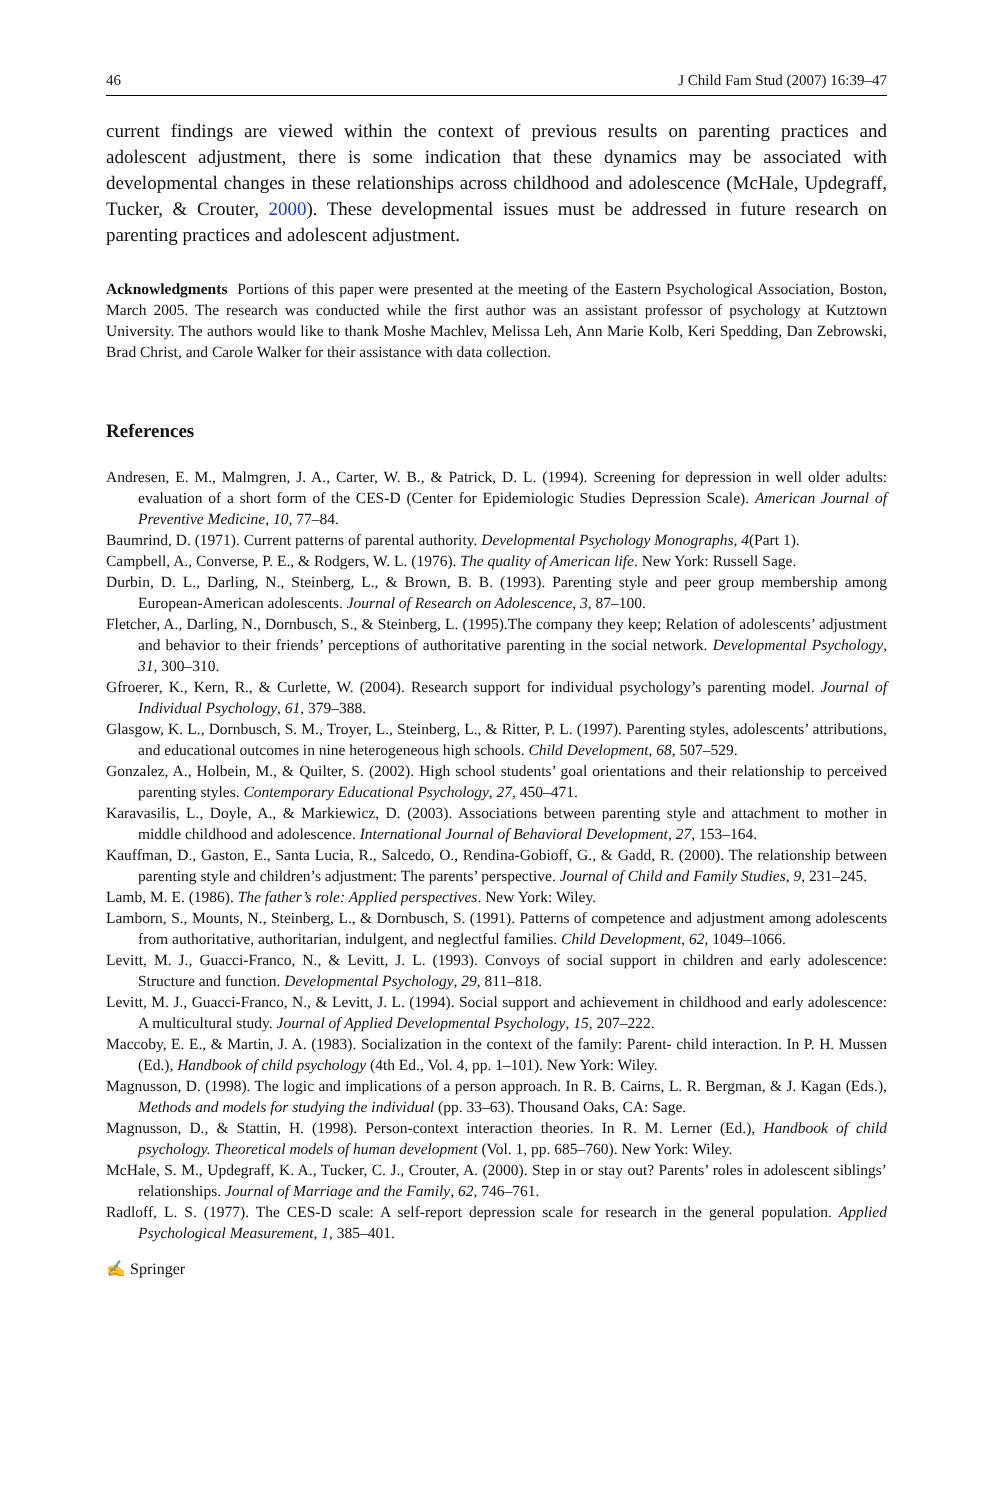46 J Child Fam Stud (2007) 16:39–47
current findings are viewed within the context of previous results on parenting practices and adolescent adjustment, there is some indication that these dynamics may be associated with developmental changes in these relationships across childhood and adolescence (McHale, Updegraff, Tucker, & Crouter, 2000). These developmental issues must be addressed in future research on parenting practices and adolescent adjustment.
Acknowledgments Portions of this paper were presented at the meeting of the Eastern Psychological Association, Boston, March 2005. The research was conducted while the first author was an assistant professor of psychology at Kutztown University. The authors would like to thank Moshe Machlev, Melissa Leh, Ann Marie Kolb, Keri Spedding, Dan Zebrowski, Brad Christ, and Carole Walker for their assistance with data collection.
References
Andresen, E. M., Malmgren, J. A., Carter, W. B., & Patrick, D. L. (1994). Screening for depression in well older adults: evaluation of a short form of the CES-D (Center for Epidemiologic Studies Depression Scale). American Journal of Preventive Medicine, 10, 77–84.
Baumrind, D. (1971). Current patterns of parental authority. Developmental Psychology Monographs, 4(Part 1).
Campbell, A., Converse, P. E., & Rodgers, W. L. (1976). The quality of American life. New York: Russell Sage.
Durbin, D. L., Darling, N., Steinberg, L., & Brown, B. B. (1993). Parenting style and peer group membership among European-American adolescents. Journal of Research on Adolescence, 3, 87–100.
Fletcher, A., Darling, N., Dornbusch, S., & Steinberg, L. (1995).The company they keep; Relation of adolescents’ adjustment and behavior to their friends’ perceptions of authoritative parenting in the social network. Developmental Psychology, 31, 300–310.
Gfroerer, K., Kern, R., & Curlette, W. (2004). Research support for individual psychology’s parenting model. Journal of Individual Psychology, 61, 379–388.
Glasgow, K. L., Dornbusch, S. M., Troyer, L., Steinberg, L., & Ritter, P. L. (1997). Parenting styles, adolescents’ attributions, and educational outcomes in nine heterogeneous high schools. Child Development, 68, 507–529.
Gonzalez, A., Holbein, M., & Quilter, S. (2002). High school students’ goal orientations and their relationship to perceived parenting styles. Contemporary Educational Psychology, 27, 450–471.
Karavasilis, L., Doyle, A., & Markiewicz, D. (2003). Associations between parenting style and attachment to mother in middle childhood and adolescence. International Journal of Behavioral Development, 27, 153–164.
Kauffman, D., Gaston, E., Santa Lucia, R., Salcedo, O., Rendina-Gobioff, G., & Gadd, R. (2000). The relationship between parenting style and children’s adjustment: The parents’ perspective. Journal of Child and Family Studies, 9, 231–245.
Lamb, M. E. (1986). The father’s role: Applied perspectives. New York: Wiley.
Lamborn, S., Mounts, N., Steinberg, L., & Dornbusch, S. (1991). Patterns of competence and adjustment among adolescents from authoritative, authoritarian, indulgent, and neglectful families. Child Development, 62, 1049–1066.
Levitt, M. J., Guacci-Franco, N., & Levitt, J. L. (1993). Convoys of social support in children and early adolescence: Structure and function. Developmental Psychology, 29, 811–818.
Levitt, M. J., Guacci-Franco, N., & Levitt, J. L. (1994). Social support and achievement in childhood and early adolescence: A multicultural study. Journal of Applied Developmental Psychology, 15, 207–222.
Maccoby, E. E., & Martin, J. A. (1983). Socialization in the context of the family: Parent- child interaction. In P. H. Mussen (Ed.), Handbook of child psychology (4th Ed., Vol. 4, pp. 1–101). New York: Wiley.
Magnusson, D. (1998). The logic and implications of a person approach. In R. B. Cairns, L. R. Bergman, & J. Kagan (Eds.), Methods and models for studying the individual (pp. 33–63). Thousand Oaks, CA: Sage.
Magnusson, D., & Stattin, H. (1998). Person-context interaction theories. In R. M. Lerner (Ed.), Handbook of child psychology. Theoretical models of human development (Vol. 1, pp. 685–760). New York: Wiley.
McHale, S. M., Updegraff, K. A., Tucker, C. J., Crouter, A. (2000). Step in or stay out? Parents’ roles in adolescent siblings’ relationships. Journal of Marriage and the Family, 62, 746–761.
Radloff, L. S. (1977). The CES-D scale: A self-report depression scale for research in the general population. Applied Psychological Measurement, 1, 385–401.
✍ Springer